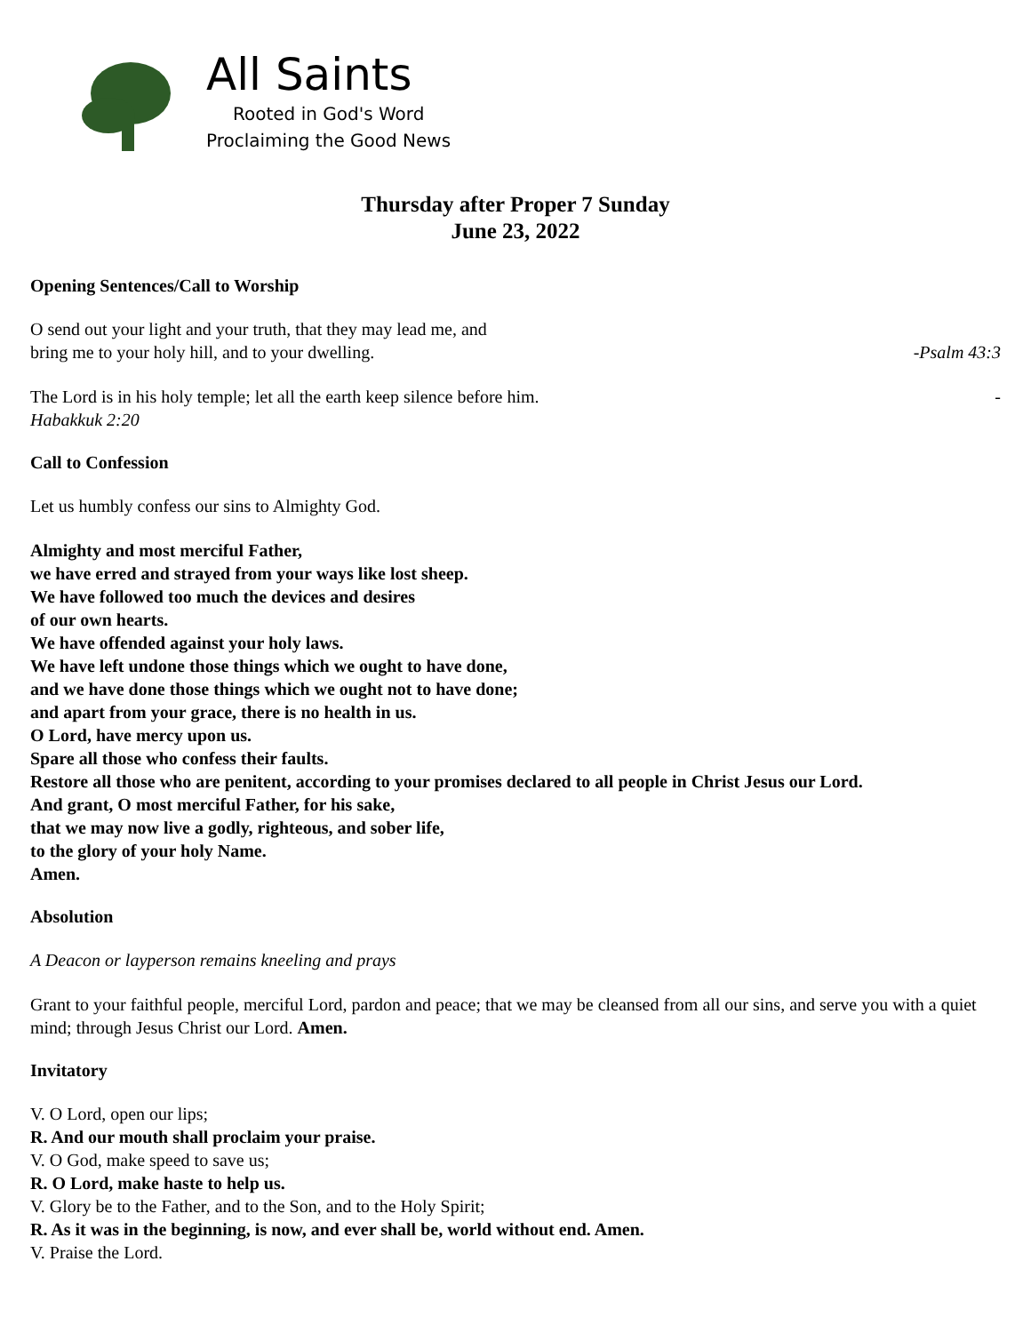All Saints
Rooted in God's Word
Proclaiming the Good News
Thursday after Proper 7 Sunday
June 23, 2022
Opening Sentences/Call to Worship
O send out your light and your truth, that they may lead me, and
bring me to your holy hill, and to your dwelling. -Psalm 43:3
The Lord is in his holy temple; let all the earth keep silence before him. -
Habakkuk 2:20
Call to Confession
Let us humbly confess our sins to Almighty God.
Almighty and most merciful Father,
we have erred and strayed from your ways like lost sheep.
We have followed too much the devices and desires
of our own hearts.
We have offended against your holy laws.
We have left undone those things which we ought to have done,
and we have done those things which we ought not to have done;
and apart from your grace, there is no health in us.
O Lord, have mercy upon us.
Spare all those who confess their faults.
Restore all those who are penitent, according to your promises declared to all people in Christ Jesus our Lord.
And grant, O most merciful Father, for his sake,
that we may now live a godly, righteous, and sober life,
to the glory of your holy Name.
Amen.
Absolution
A Deacon or layperson remains kneeling and prays
Grant to your faithful people, merciful Lord, pardon and peace; that we may be cleansed from all our sins, and serve you with a quiet mind; through Jesus Christ our Lord. Amen.
Invitatory
V. O Lord, open our lips;
R. And our mouth shall proclaim your praise.
V. O God, make speed to save us;
R. O Lord, make haste to help us.
V. Glory be to the Father, and to the Son, and to the Holy Spirit;
R. As it was in the beginning, is now, and ever shall be, world without end. Amen.
V. Praise the Lord.